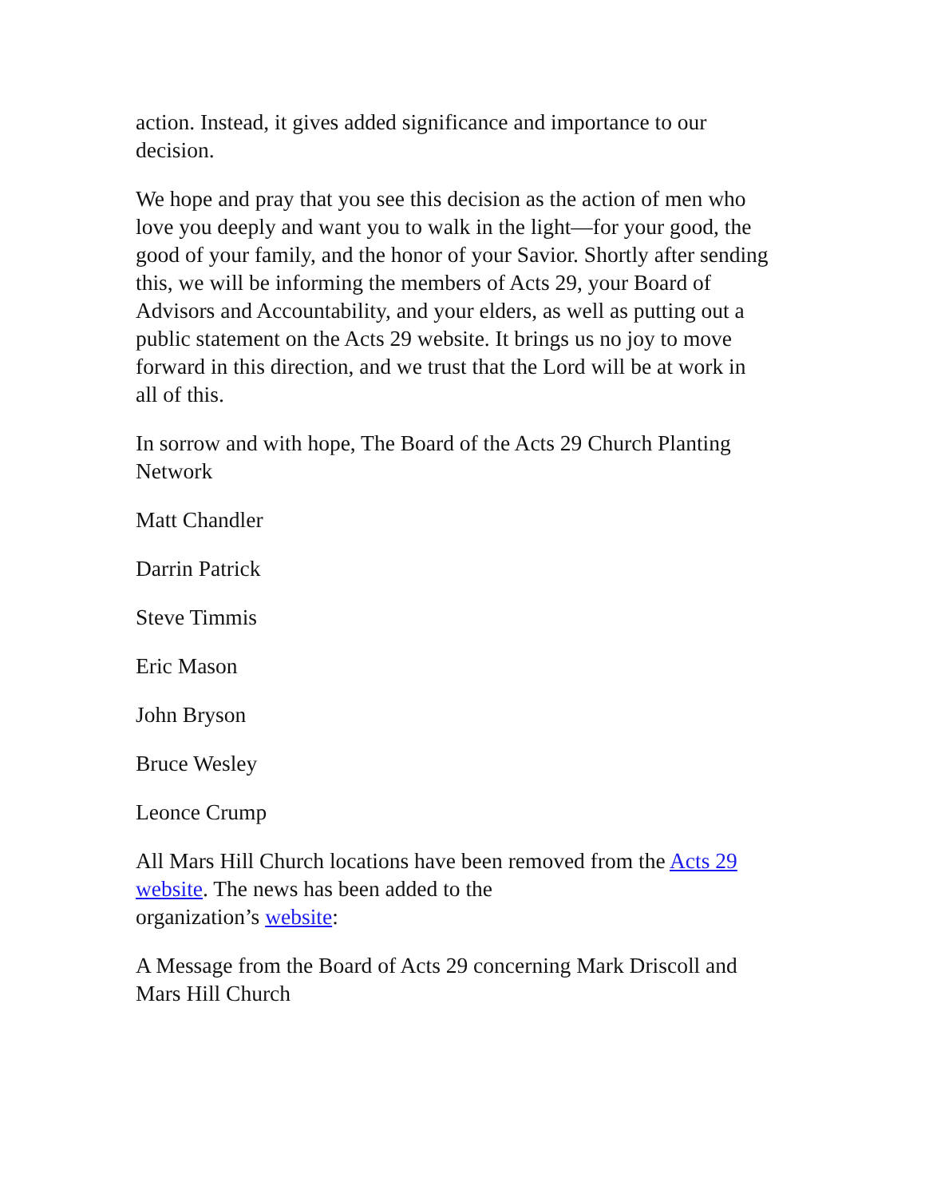action. Instead, it gives added significance and importance to our decision.
We hope and pray that you see this decision as the action of men who love you deeply and want you to walk in the light—for your good, the good of your family, and the honor of your Savior. Shortly after sending this, we will be informing the members of Acts 29, your Board of Advisors and Accountability, and your elders, as well as putting out a public statement on the Acts 29 website. It brings us no joy to move forward in this direction, and we trust that the Lord will be at work in all of this.
In sorrow and with hope, The Board of the Acts 29 Church Planting Network
Matt Chandler
Darrin Patrick
Steve Timmis
Eric Mason
John Bryson
Bruce Wesley
Leonce Crump
All Mars Hill Church locations have been removed from the Acts 29 website. The news has been added to the
organization’s website:
A Message from the Board of Acts 29 concerning Mark Driscoll and Mars Hill Church